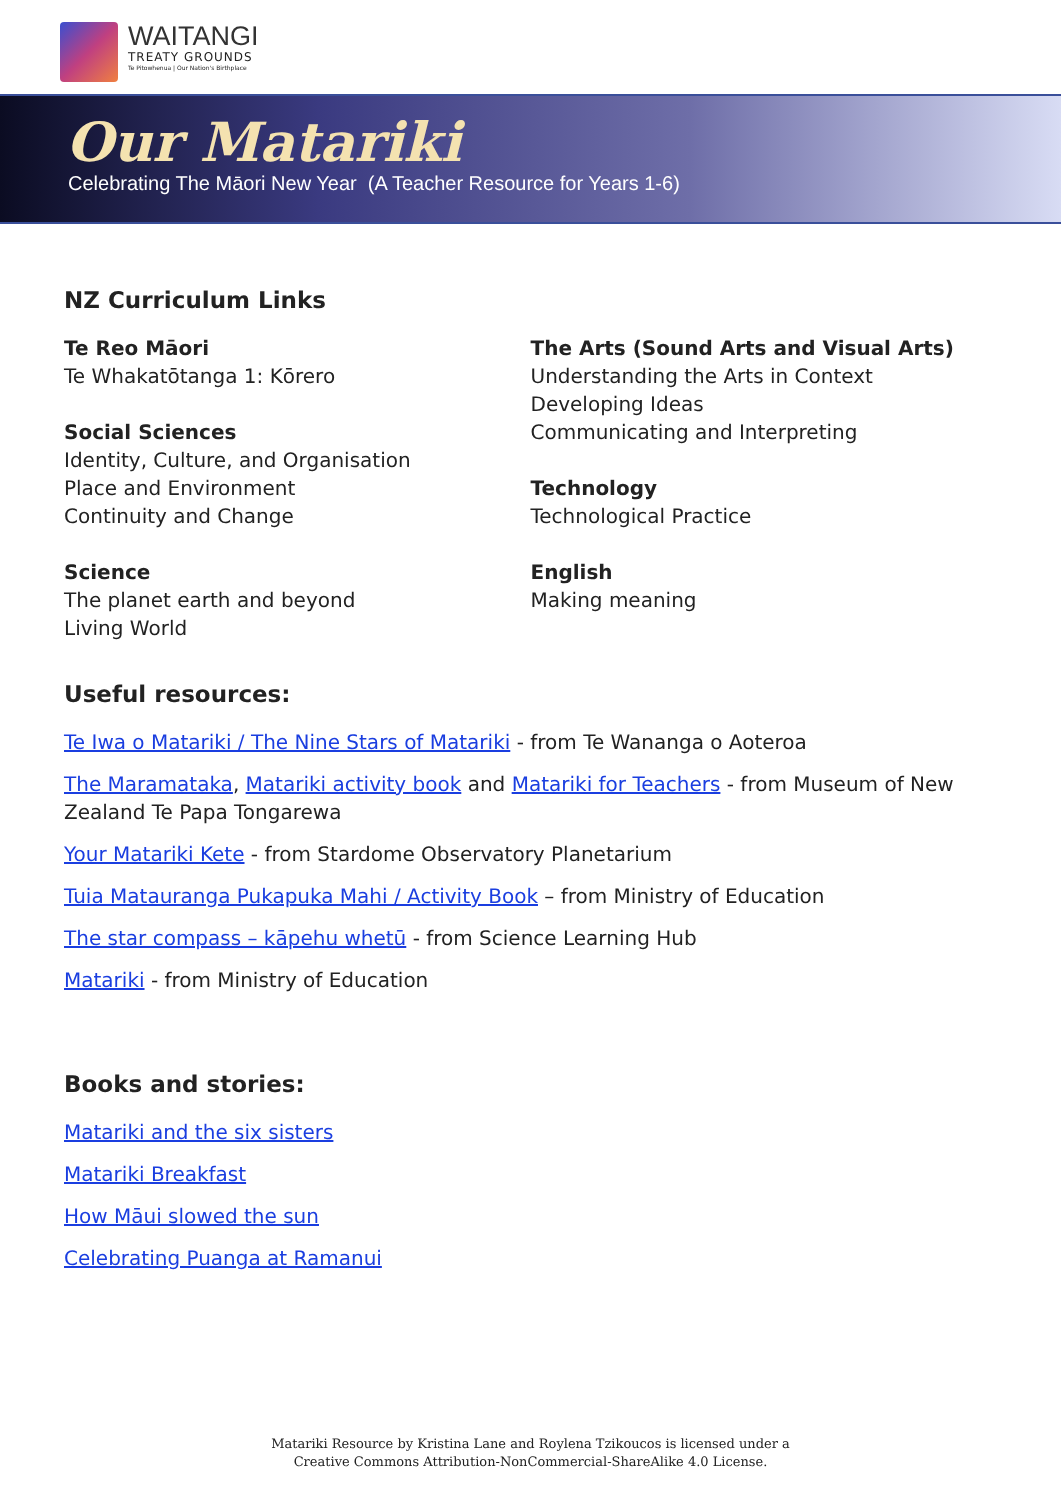WAITANGI
TREATY GROUNDS
Te Pitowhenua | Our Nation's Birthplace
Our Matariki
Celebrating The Māori New Year (A Teacher Resource for Years 1-6)
NZ Curriculum Links
Te Reo Māori
Te Whakatōtanga 1: Kōrero
Social Sciences
Identity, Culture, and Organisation
Place and Environment
Continuity and Change
Science
The planet earth and beyond
Living World
The Arts (Sound Arts and Visual Arts)
Understanding the Arts in Context
Developing Ideas
Communicating and Interpreting
Technology
Technological Practice
English
Making meaning
Useful resources:
Te Iwa o Matariki / The Nine Stars of Matariki - from Te Wananga o Aoteroa
The Maramataka, Matariki activity book and Matariki for Teachers - from Museum of New Zealand Te Papa Tongarewa
Your Matariki Kete - from Stardome Observatory Planetarium
Tuia Matauranga Pukapuka Mahi / Activity Book – from Ministry of Education
The star compass – kāpehu whetū - from Science Learning Hub
Matariki - from Ministry of Education
Books and stories:
Matariki and the six sisters
Matariki Breakfast
How Māui slowed the sun
Celebrating Puanga at Ramanui
Matariki Resource by Kristina Lane and Roylena Tzikoucos is licensed under a
Creative Commons Attribution-NonCommercial-ShareAlike 4.0 License.